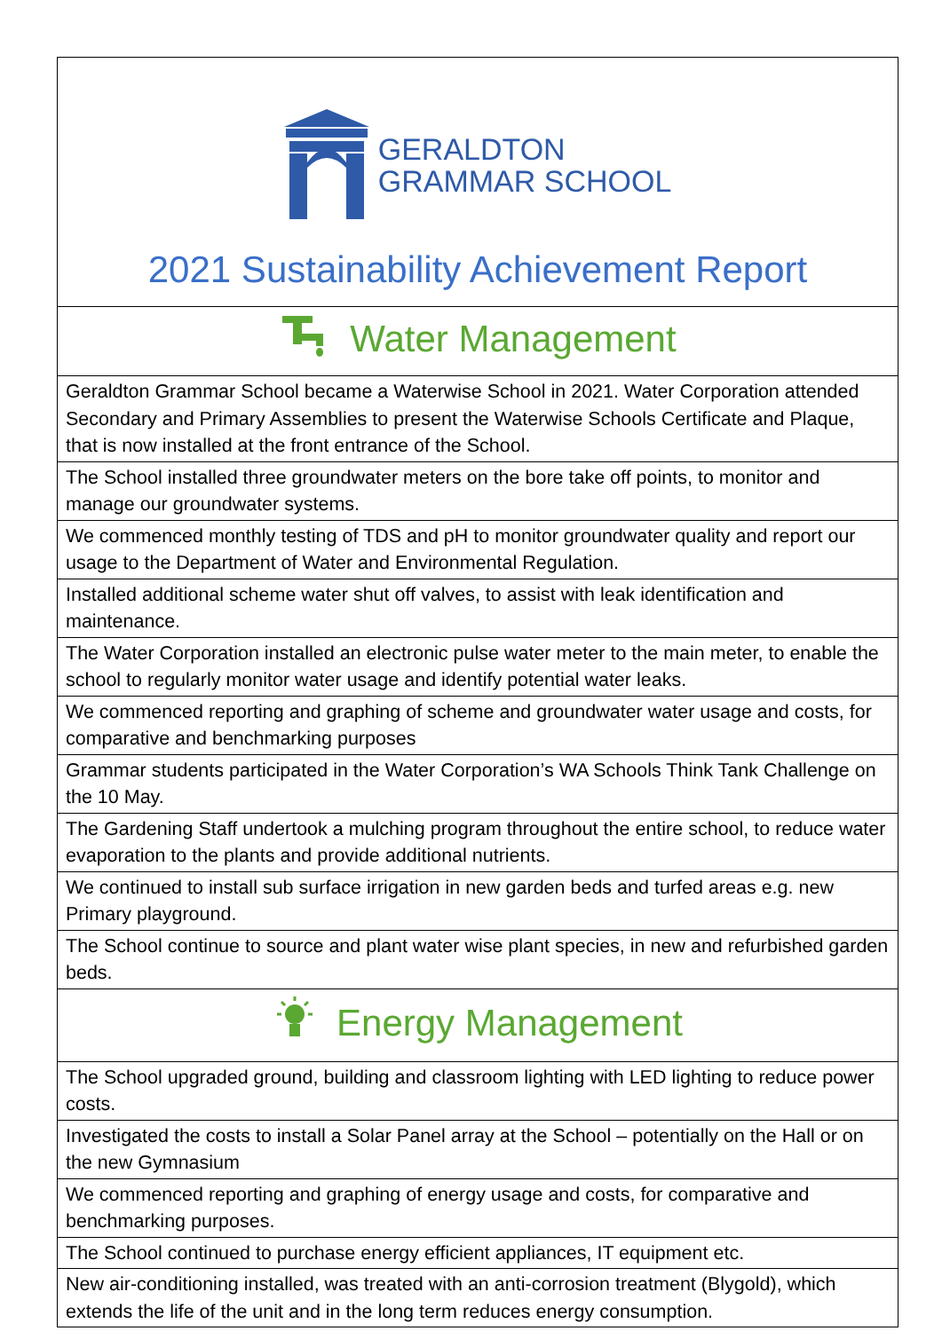| GERALDTON GRAMMAR SCHOOL 2021 Sustainability Achievement Report |
| Water Management |
| Geraldton Grammar School became a Waterwise School in 2021. Water Corporation attended Secondary and Primary Assemblies to present the Waterwise Schools Certificate and Plaque, that is now installed at the front entrance of the School. |
| The School installed three groundwater meters on the bore take off points, to monitor and manage our groundwater systems. |
| We commenced monthly testing of TDS and pH to monitor groundwater quality and report our usage to the Department of Water and Environmental Regulation. |
| Installed additional scheme water shut off valves, to assist with leak identification and maintenance. |
| The Water Corporation installed an electronic pulse water meter to the main meter, to enable the school to regularly monitor water usage and identify potential water leaks. |
| We commenced reporting and graphing of scheme and groundwater water usage and costs, for comparative and benchmarking purposes |
| Grammar students participated in the Water Corporation’s WA Schools Think Tank Challenge on the 10 May. |
| The Gardening Staff undertook a mulching program throughout the entire school, to reduce water evaporation to the plants and provide additional nutrients. |
| We continued to install sub surface irrigation in new garden beds and turfed areas e.g. new Primary playground. |
| The School continue to source and plant water wise plant species, in new and refurbished garden beds. |
| Energy Management |
| The School upgraded ground, building and classroom lighting with LED lighting to reduce power costs. |
| Investigated the costs to install a Solar Panel array at the School – potentially on the Hall or on the new Gymnasium |
| We commenced reporting and graphing of energy usage and costs, for comparative and benchmarking purposes. |
| The School continued to purchase energy efficient appliances, IT equipment etc. |
| New air-conditioning installed, was treated with an anti-corrosion treatment (Blygold), which extends the life of the unit and in the long term reduces energy consumption. |